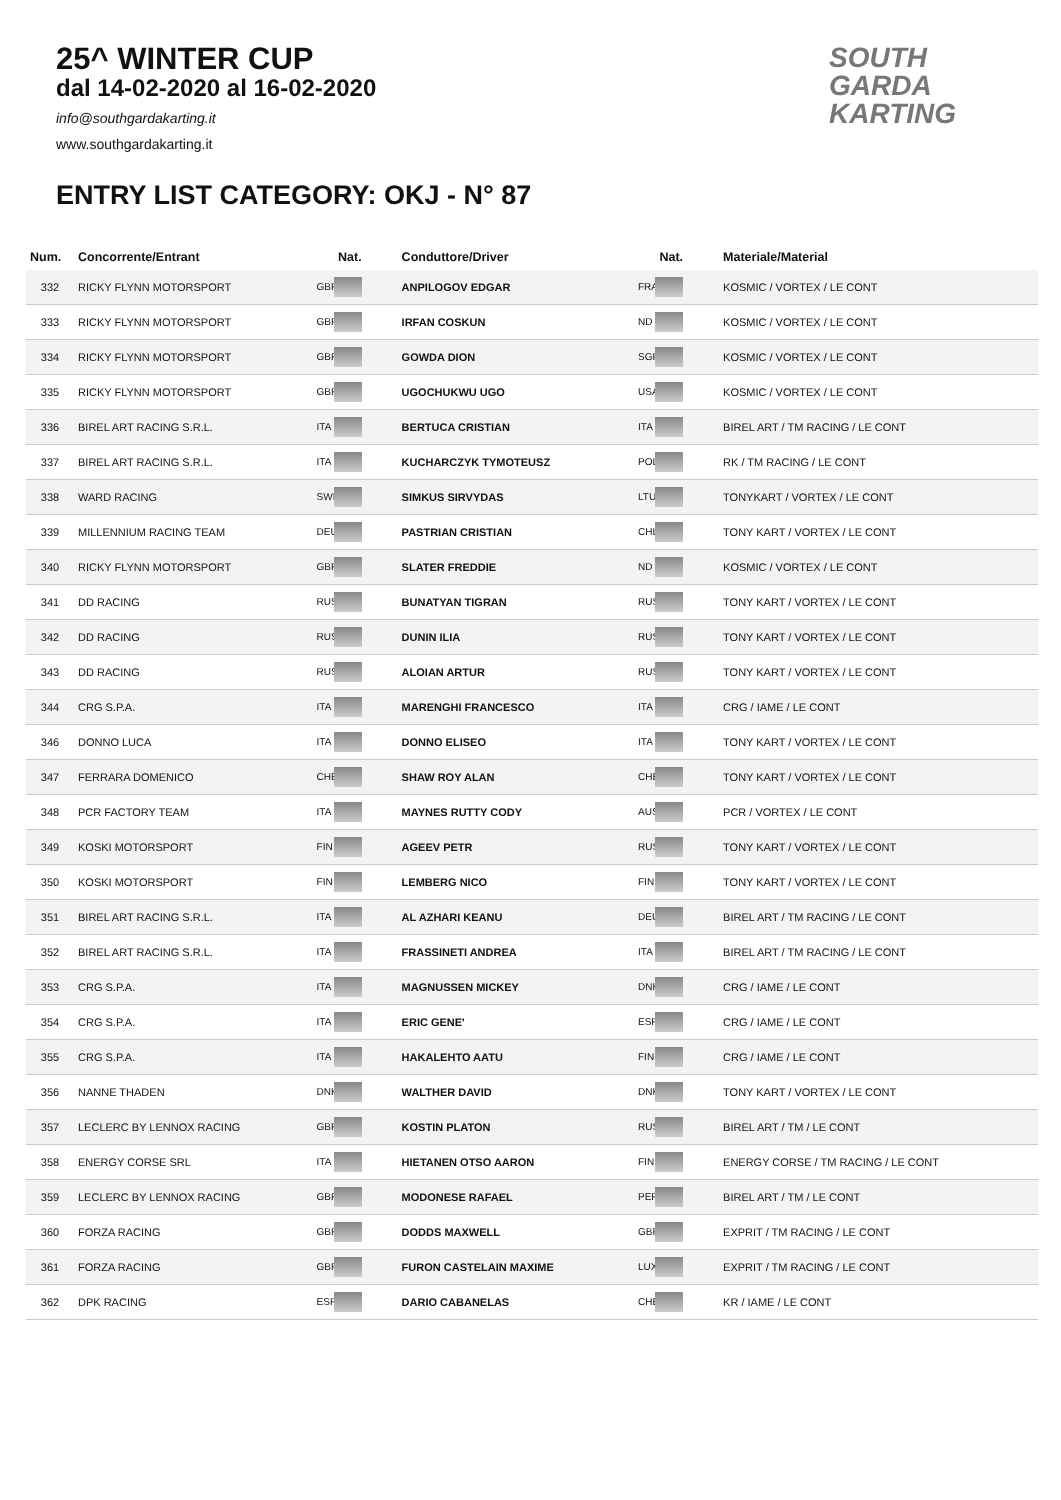25^ WINTER CUP
dal 14-02-2020 al 16-02-2020
info@southgardakarting.it
www.southgardakarting.it
ENTRY LIST CATEGORY: OKJ - N° 87
SOUTH
GARDA
KARTING
| Num. | Concorrente/Entrant | Nat. | Conduttore/Driver | Nat. | Materiale/Material |
| --- | --- | --- | --- | --- | --- |
| 332 | RICKY FLYNN MOTORSPORT | GBR | ANPILOGOV EDGAR | FRA | KOSMIC / VORTEX / LE CONT |
| 333 | RICKY FLYNN MOTORSPORT | GBR | IRFAN COSKUN | ND | KOSMIC / VORTEX / LE CONT |
| 334 | RICKY FLYNN MOTORSPORT | GBR | GOWDA DION | SGP | KOSMIC / VORTEX / LE CONT |
| 335 | RICKY FLYNN MOTORSPORT | GBR | UGOCHUKWU UGO | USA | KOSMIC / VORTEX / LE CONT |
| 336 | BIREL ART RACING S.R.L. | ITA | BERTUCA CRISTIAN | ITA | BIREL ART / TM RACING / LE CONT |
| 337 | BIREL ART RACING S.R.L. | ITA | KUCHARCZYK TYMOTEUSZ | POL | RK / TM RACING / LE CONT |
| 338 | WARD RACING | SWE | SIMKUS SIRVYDAS | LTU | TONYKART / VORTEX / LE CONT |
| 339 | MILLENNIUM RACING TEAM | DEU | PASTRIAN CRISTIAN | CHL | TONY KART / VORTEX / LE CONT |
| 340 | RICKY FLYNN MOTORSPORT | GBR | SLATER FREDDIE | ND | KOSMIC / VORTEX / LE CONT |
| 341 | DD RACING | RUS | BUNATYAN TIGRAN | RUS | TONY KART / VORTEX / LE CONT |
| 342 | DD RACING | RUS | DUNIN ILIA | RUS | TONY KART / VORTEX / LE CONT |
| 343 | DD RACING | RUS | ALOIAN ARTUR | RUS | TONY KART / VORTEX / LE CONT |
| 344 | CRG S.P.A. | ITA | MARENGHI FRANCESCO | ITA | CRG / IAME / LE CONT |
| 346 | DONNO LUCA | ITA | DONNO ELISEO | ITA | TONY KART / VORTEX / LE CONT |
| 347 | FERRARA DOMENICO | CHE | SHAW ROY ALAN | CHE | TONY KART / VORTEX / LE CONT |
| 348 | PCR FACTORY TEAM | ITA | MAYNES RUTTY CODY | AUS | PCR / VORTEX / LE CONT |
| 349 | KOSKI MOTORSPORT | FIN | AGEEV PETR | RUS | TONY KART / VORTEX / LE CONT |
| 350 | KOSKI MOTORSPORT | FIN | LEMBERG NICO | FIN | TONY KART / VORTEX / LE CONT |
| 351 | BIREL ART RACING S.R.L. | ITA | AL AZHARI KEANU | DEU | BIREL ART / TM RACING / LE CONT |
| 352 | BIREL ART RACING S.R.L. | ITA | FRASSINETI ANDREA | ITA | BIREL ART / TM RACING / LE CONT |
| 353 | CRG S.P.A. | ITA | MAGNUSSEN MICKEY | DNK | CRG / IAME / LE CONT |
| 354 | CRG S.P.A. | ITA | ERIC GENE' | ESP | CRG / IAME / LE CONT |
| 355 | CRG S.P.A. | ITA | HAKALEHTO AATU | FIN | CRG / IAME / LE CONT |
| 356 | NANNE THADEN | DNK | WALTHER DAVID | DNK | TONY KART / VORTEX / LE CONT |
| 357 | LECLERC BY LENNOX RACING | GBR | KOSTIN PLATON | RUS | BIREL ART / TM / LE CONT |
| 358 | ENERGY CORSE SRL | ITA | HIETANEN OTSO AARON | FIN | ENERGY CORSE / TM RACING / LE CONT |
| 359 | LECLERC BY LENNOX RACING | GBR | MODONESE RAFAEL | PER | BIREL ART / TM / LE CONT |
| 360 | FORZA RACING | GBR | DODDS MAXWELL | GBR | EXPRIT / TM RACING / LE CONT |
| 361 | FORZA RACING | GBR | FURON CASTELAIN MAXIME | LUX | EXPRIT / TM RACING / LE CONT |
| 362 | DPK RACING | ESP | DARIO CABANELAS | CHE | KR / IAME / LE CONT |